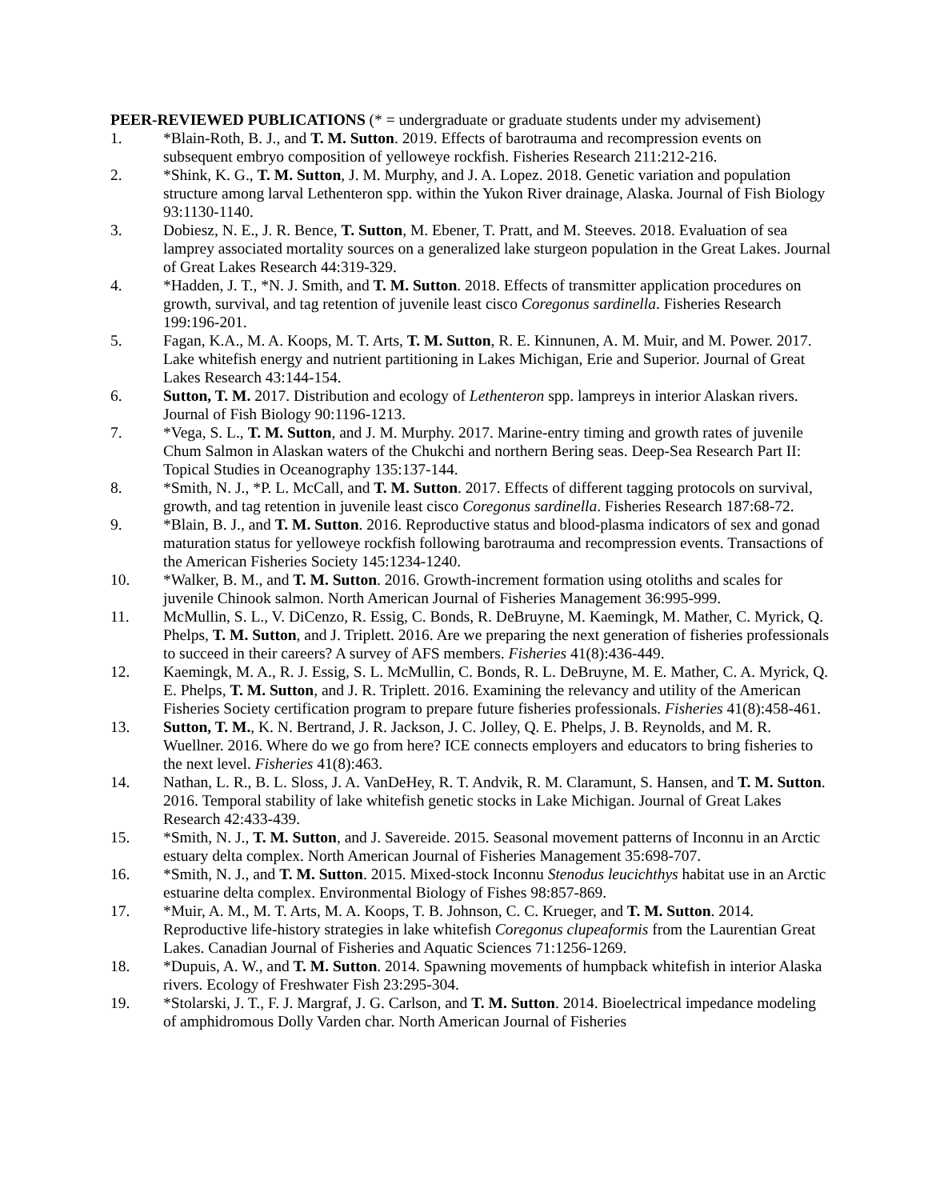PEER-REVIEWED PUBLICATIONS (* = undergraduate or graduate students under my advisement)
1. *Blain-Roth, B. J., and T. M. Sutton. 2019. Effects of barotrauma and recompression events on subsequent embryo composition of yelloweye rockfish. Fisheries Research 211:212-216.
2. *Shink, K. G., T. M. Sutton, J. M. Murphy, and J. A. Lopez. 2018. Genetic variation and population structure among larval Lethenteron spp. within the Yukon River drainage, Alaska. Journal of Fish Biology 93:1130-1140.
3. Dobiesz, N. E., J. R. Bence, T. Sutton, M. Ebener, T. Pratt, and M. Steeves. 2018. Evaluation of sea lamprey associated mortality sources on a generalized lake sturgeon population in the Great Lakes. Journal of Great Lakes Research 44:319-329.
4. *Hadden, J. T., *N. J. Smith, and T. M. Sutton. 2018. Effects of transmitter application procedures on growth, survival, and tag retention of juvenile least cisco Coregonus sardinella. Fisheries Research 199:196-201.
5. Fagan, K.A., M. A. Koops, M. T. Arts, T. M. Sutton, R. E. Kinnunen, A. M. Muir, and M. Power. 2017. Lake whitefish energy and nutrient partitioning in Lakes Michigan, Erie and Superior. Journal of Great Lakes Research 43:144-154.
6. Sutton, T. M. 2017. Distribution and ecology of Lethenteron spp. lampreys in interior Alaskan rivers. Journal of Fish Biology 90:1196-1213.
7. *Vega, S. L., T. M. Sutton, and J. M. Murphy. 2017. Marine-entry timing and growth rates of juvenile Chum Salmon in Alaskan waters of the Chukchi and northern Bering seas. Deep-Sea Research Part II: Topical Studies in Oceanography 135:137-144.
8. *Smith, N. J., *P. L. McCall, and T. M. Sutton. 2017. Effects of different tagging protocols on survival, growth, and tag retention in juvenile least cisco Coregonus sardinella. Fisheries Research 187:68-72.
9. *Blain, B. J., and T. M. Sutton. 2016. Reproductive status and blood-plasma indicators of sex and gonad maturation status for yelloweye rockfish following barotrauma and recompression events. Transactions of the American Fisheries Society 145:1234-1240.
10. *Walker, B. M., and T. M. Sutton. 2016. Growth-increment formation using otoliths and scales for juvenile Chinook salmon. North American Journal of Fisheries Management 36:995-999.
11. McMullin, S. L., V. DiCenzo, R. Essig, C. Bonds, R. DeBruyne, M. Kaemingk, M. Mather, C. Myrick, Q. Phelps, T. M. Sutton, and J. Triplett. 2016. Are we preparing the next generation of fisheries professionals to succeed in their careers? A survey of AFS members. Fisheries 41(8):436-449.
12. Kaemingk, M. A., R. J. Essig, S. L. McMullin, C. Bonds, R. L. DeBruyne, M. E. Mather, C. A. Myrick, Q. E. Phelps, T. M. Sutton, and J. R. Triplett. 2016. Examining the relevancy and utility of the American Fisheries Society certification program to prepare future fisheries professionals. Fisheries 41(8):458-461.
13. Sutton, T. M., K. N. Bertrand, J. R. Jackson, J. C. Jolley, Q. E. Phelps, J. B. Reynolds, and M. R. Wuellner. 2016. Where do we go from here? ICE connects employers and educators to bring fisheries to the next level. Fisheries 41(8):463.
14. Nathan, L. R., B. L. Sloss, J. A. VanDeHey, R. T. Andvik, R. M. Claramunt, S. Hansen, and T. M. Sutton. 2016. Temporal stability of lake whitefish genetic stocks in Lake Michigan. Journal of Great Lakes Research 42:433-439.
15. *Smith, N. J., T. M. Sutton, and J. Savereide. 2015. Seasonal movement patterns of Inconnu in an Arctic estuary delta complex. North American Journal of Fisheries Management 35:698-707.
16. *Smith, N. J., and T. M. Sutton. 2015. Mixed-stock Inconnu Stenodus leucichthys habitat use in an Arctic estuarine delta complex. Environmental Biology of Fishes 98:857-869.
17. *Muir, A. M., M. T. Arts, M. A. Koops, T. B. Johnson, C. C. Krueger, and T. M. Sutton. 2014. Reproductive life-history strategies in lake whitefish Coregonus clupeaformis from the Laurentian Great Lakes. Canadian Journal of Fisheries and Aquatic Sciences 71:1256-1269.
18. *Dupuis, A. W., and T. M. Sutton. 2014. Spawning movements of humpback whitefish in interior Alaska rivers. Ecology of Freshwater Fish 23:295-304.
19. *Stolarski, J. T., F. J. Margraf, J. G. Carlson, and T. M. Sutton. 2014. Bioelectrical impedance modeling of amphidromous Dolly Varden char. North American Journal of Fisheries